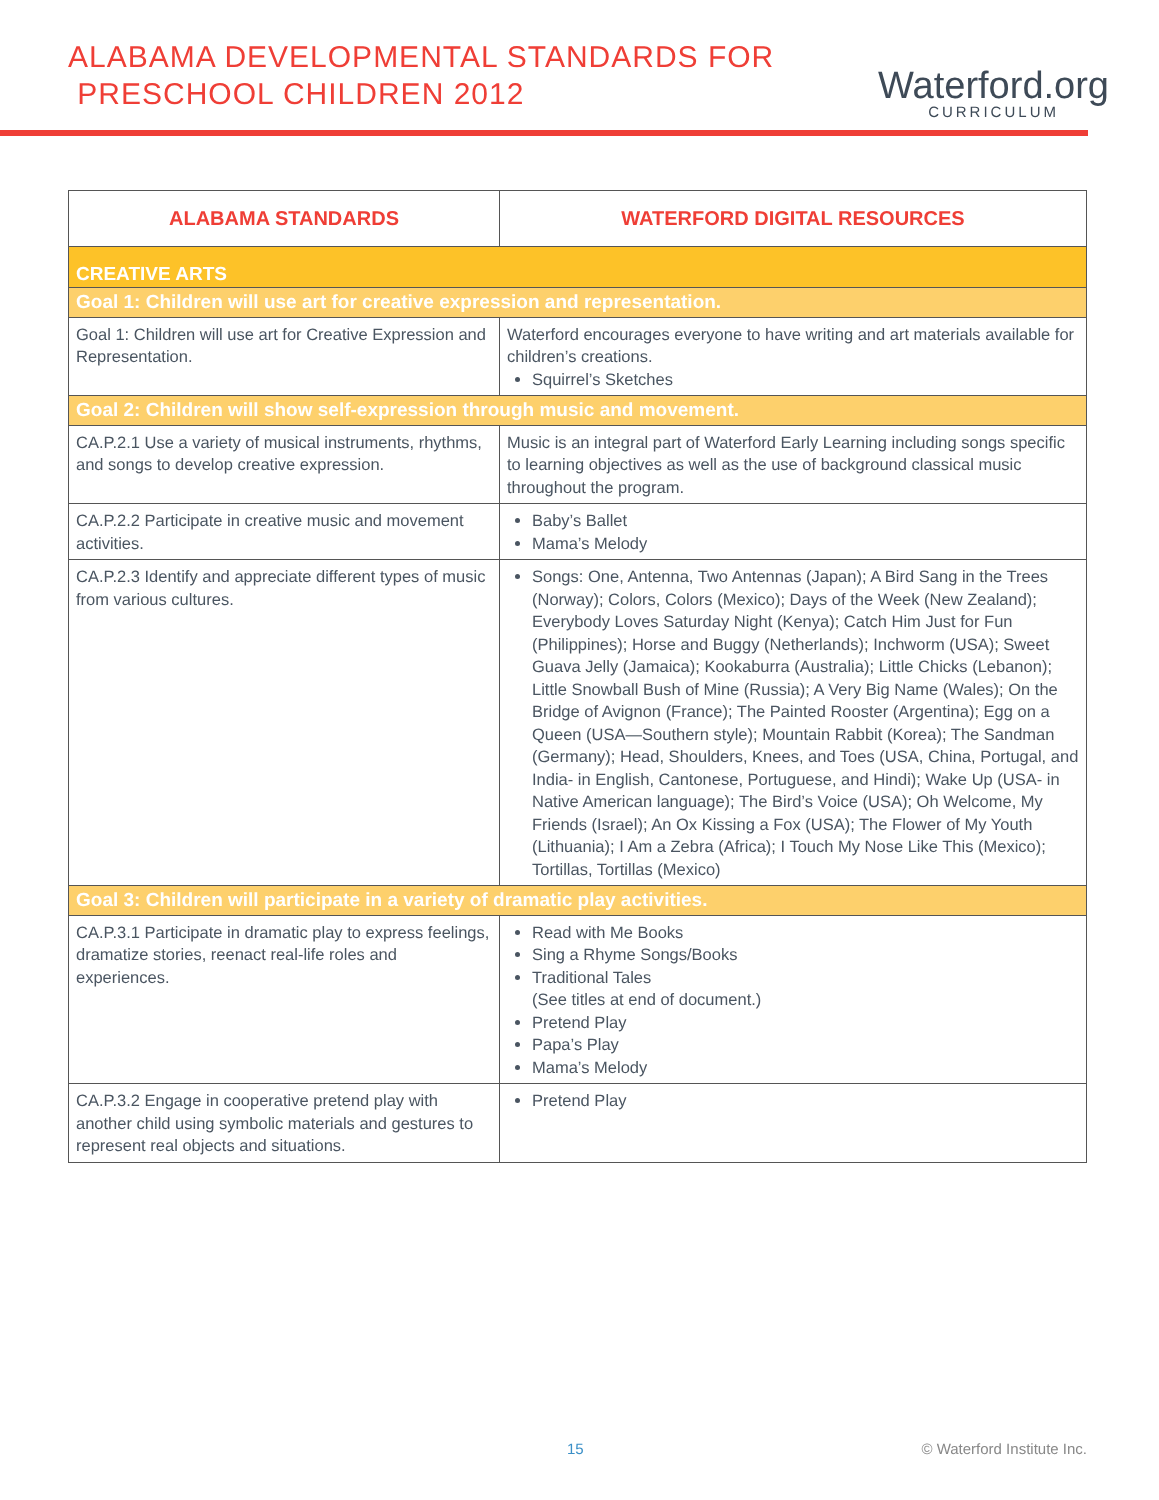ALABAMA DEVELOPMENTAL STANDARDS FOR
PRESCHOOL CHILDREN 2012
Waterford.org
CURRICULUM
| ALABAMA STANDARDS | WATERFORD DIGITAL RESOURCES |
| --- | --- |
| CREATIVE ARTS | |
| Goal 1: Children will use art for creative expression and representation. | |
| Goal 1: Children will use art for Creative Expression and Representation. | Waterford encourages everyone to have writing and art materials available for children’s creations. Squirrel’s Sketches |
| Goal 2: Children will show self-expression through music and movement. | |
| CA.P.2.1 Use a variety of musical instruments, rhythms, and songs to develop creative expression. | Music is an integral part of Waterford Early Learning including songs specific to learning objectives as well as the use of background classical music throughout the program. |
| CA.P.2.2 Participate in creative music and movement activities. | Baby’s Ballet Mama’s Melody |
| CA.P.2.3 Identify and appreciate different types of music from various cultures. | Songs: One, Antenna, Two Antennas (Japan); A Bird Sang in the Trees (Norway); Colors, Colors (Mexico); Days of the Week (New Zealand); Everybody Loves Saturday Night (Kenya); Catch Him Just for Fun (Philippines); Horse and Buggy (Netherlands); Inchworm (USA); Sweet Guava Jelly (Jamaica); Kookaburra (Australia); Little Chicks (Lebanon); Little Snowball Bush of Mine (Russia); A Very Big Name (Wales); On the Bridge of Avignon (France); The Painted Rooster (Argentina); Egg on a Queen (USA—Southern style); Mountain Rabbit (Korea); The Sandman (Germany); Head, Shoulders, Knees, and Toes (USA, China, Portugal, and India- in English, Cantonese, Portuguese, and Hindi); Wake Up (USA- in Native American language); The Bird’s Voice (USA); Oh Welcome, My Friends (Israel); An Ox Kissing a Fox (USA); The Flower of My Youth (Lithuania); I Am a Zebra (Africa); I Touch My Nose Like This (Mexico); Tortillas, Tortillas (Mexico) |
| Goal 3: Children will participate in a variety of dramatic play activities. | |
| CA.P.3.1 Participate in dramatic play to express feelings, dramatize stories, reenact real-life roles and experiences. | Read with Me Books Sing a Rhyme Songs/Books Traditional Tales (See titles at end of document.) Pretend Play Papa’s Play Mama’s Melody |
| CA.P.3.2 Engage in cooperative pretend play with another child using symbolic materials and gestures to represent real objects and situations. | Pretend Play |
15 © Waterford Institute Inc.